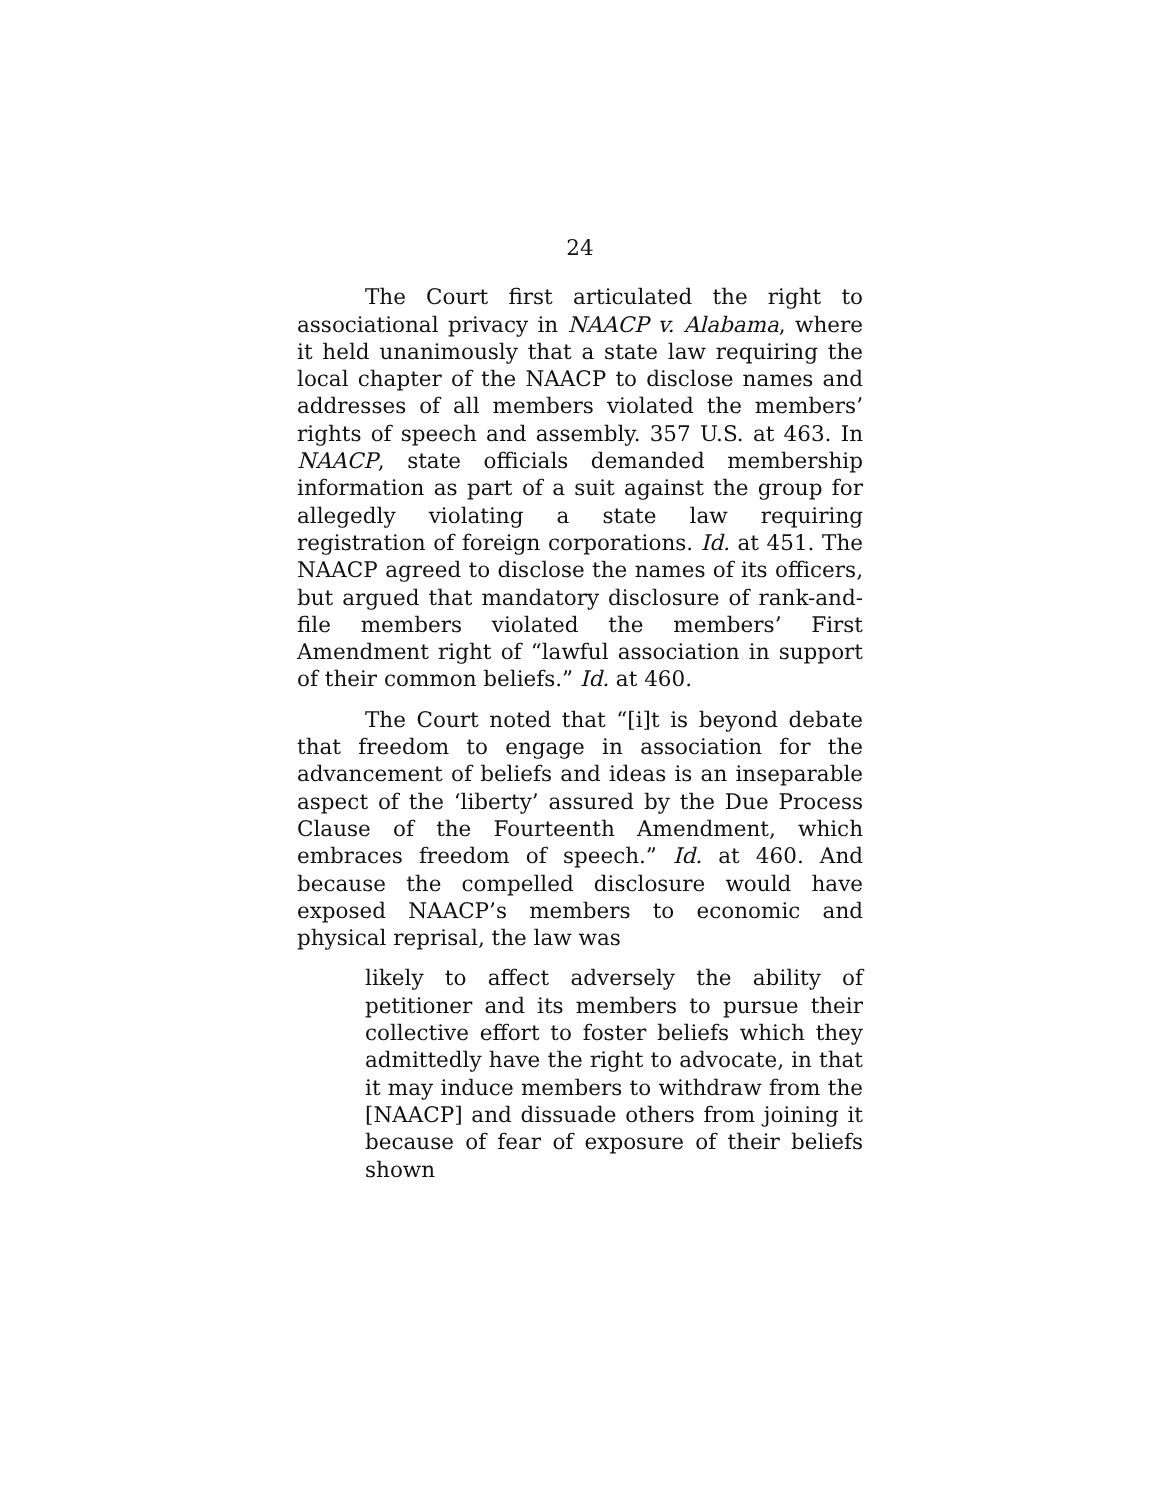24
The Court first articulated the right to associational privacy in NAACP v. Alabama, where it held unanimously that a state law requiring the local chapter of the NAACP to disclose names and addresses of all members violated the members’ rights of speech and assembly. 357 U.S. at 463. In NAACP, state officials demanded membership information as part of a suit against the group for allegedly violating a state law requiring registration of foreign corporations. Id. at 451. The NAACP agreed to disclose the names of its officers, but argued that mandatory disclosure of rank-and-file members violated the members’ First Amendment right of “lawful association in support of their common beliefs.” Id. at 460.
The Court noted that “[i]t is beyond debate that freedom to engage in association for the advancement of beliefs and ideas is an inseparable aspect of the ‘liberty’ assured by the Due Process Clause of the Fourteenth Amendment, which embraces freedom of speech.” Id. at 460. And because the compelled disclosure would have exposed NAACP’s members to economic and physical reprisal, the law was
likely to affect adversely the ability of petitioner and its members to pursue their collective effort to foster beliefs which they admittedly have the right to advocate, in that it may induce members to withdraw from the [NAACP] and dissuade others from joining it because of fear of exposure of their beliefs shown